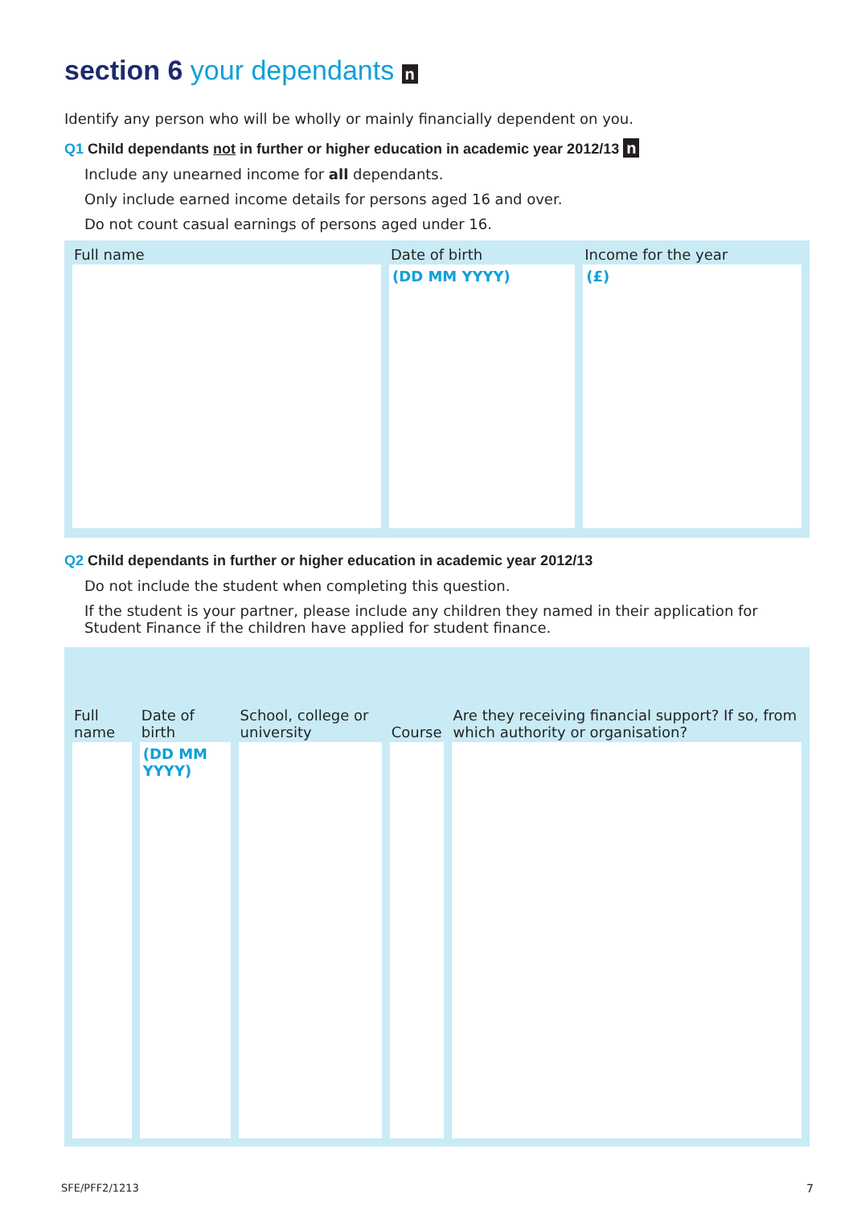section 6 your dependants n
Identify any person who will be wholly or mainly financially dependent on you.
Q1 Child dependants not in further or higher education in academic year 2012/13 n
Include any unearned income for all dependants.
Only include earned income details for persons aged 16 and over.
Do not count casual earnings of persons aged under 16.
| Full name | Date of birth | Income for the year |
| --- | --- | --- |
| | (DD MM YYYY) | (£) |
Q2 Child dependants in further or higher education in academic year 2012/13
Do not include the student when completing this question.
If the student is your partner, please include any children they named in their application for Student Finance if the children have applied for student finance.
| Full name | Date of birth | School, college or university | Course | Are they receiving financial support? If so, from which authority or organisation? |
| --- | --- | --- | --- | --- |
| | (DD MM YYYY) | | | |
SFE/PFF2/1213 7